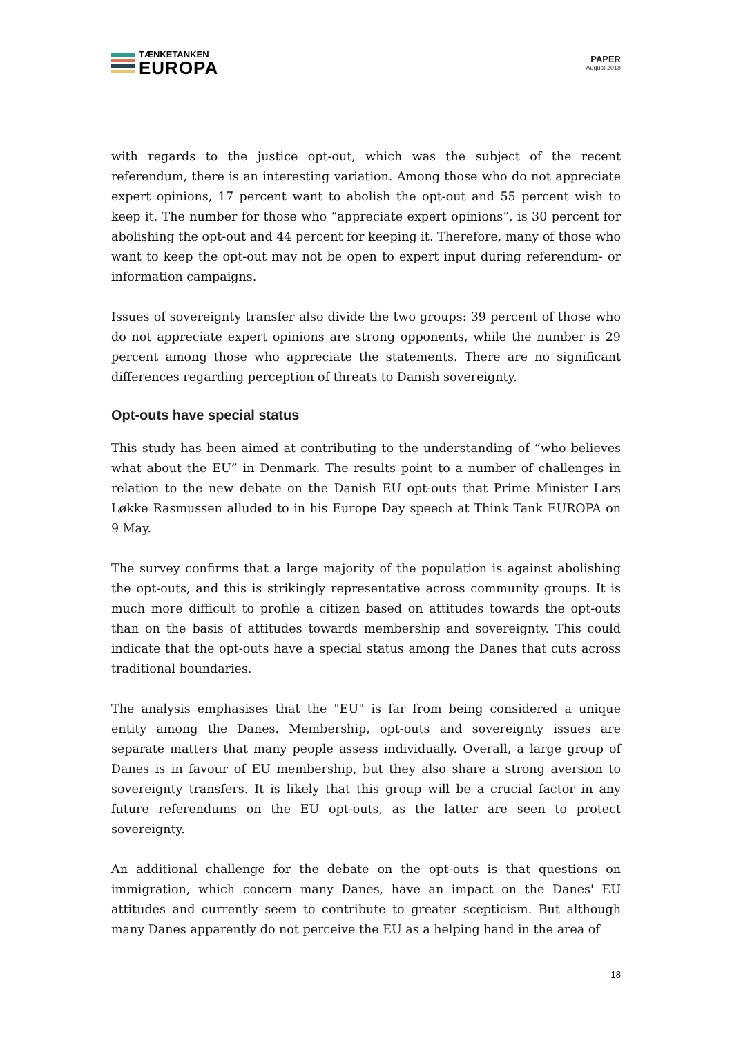TÆNKETANKEN
EUROPA
PAPER
August 2018
with regards to the justice opt-out, which was the subject of the recent referendum, there is an interesting variation. Among those who do not appreciate expert opinions, 17 percent want to abolish the opt-out and 55 percent wish to keep it. The number for those who “appreciate expert opinions”, is 30 percent for abolishing the opt-out and 44 percent for keeping it. Therefore, many of those who want to keep the opt-out may not be open to expert input during referendum- or information campaigns.
Issues of sovereignty transfer also divide the two groups: 39 percent of those who do not appreciate expert opinions are strong opponents, while the number is 29 percent among those who appreciate the statements. There are no significant differences regarding perception of threats to Danish sovereignty.
Opt-outs have special status
This study has been aimed at contributing to the understanding of “who believes what about the EU” in Denmark. The results point to a number of challenges in relation to the new debate on the Danish EU opt-outs that Prime Minister Lars Løkke Rasmussen alluded to in his Europe Day speech at Think Tank EUROPA on 9 May.
The survey confirms that a large majority of the population is against abolishing the opt-outs, and this is strikingly representative across community groups. It is much more difficult to profile a citizen based on attitudes towards the opt-outs than on the basis of attitudes towards membership and sovereignty. This could indicate that the opt-outs have a special status among the Danes that cuts across traditional boundaries.
The analysis emphasises that the "EU" is far from being considered a unique entity among the Danes. Membership, opt-outs and sovereignty issues are separate matters that many people assess individually. Overall, a large group of Danes is in favour of EU membership, but they also share a strong aversion to sovereignty transfers. It is likely that this group will be a crucial factor in any future referendums on the EU opt-outs, as the latter are seen to protect sovereignty.
An additional challenge for the debate on the opt-outs is that questions on immigration, which concern many Danes, have an impact on the Danes' EU attitudes and currently seem to contribute to greater scepticism. But although many Danes apparently do not perceive the EU as a helping hand in the area of
18